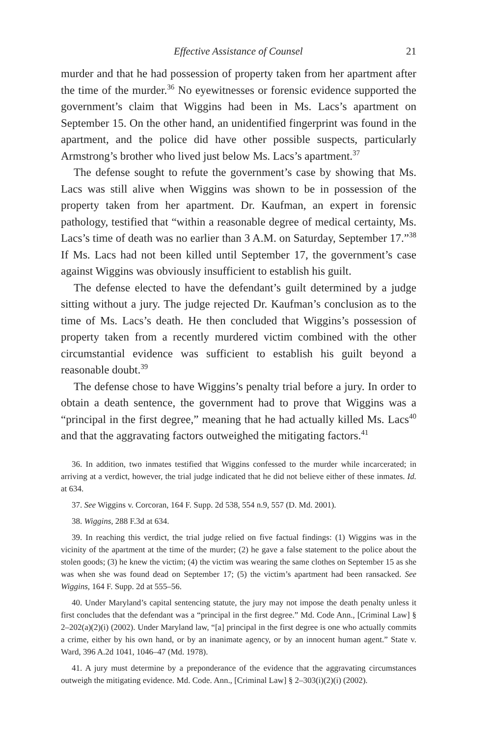Effective Assistance of Counsel 21
murder and that he had possession of property taken from her apartment after the time of the murder.<sup>36</sup> No eyewitnesses or forensic evidence supported the government’s claim that Wiggins had been in Ms. Lacs’s apartment on September 15. On the other hand, an unidentified fingerprint was found in the apartment, and the police did have other possible suspects, particularly Armstrong’s brother who lived just below Ms. Lacs’s apartment.<sup>37</sup>
The defense sought to refute the government’s case by showing that Ms. Lacs was still alive when Wiggins was shown to be in possession of the property taken from her apartment. Dr. Kaufman, an expert in forensic pathology, testified that “within a reasonable degree of medical certainty, Ms. Lacs’s time of death was no earlier than 3 A.M. on Saturday, September 17.”<sup>38</sup> If Ms. Lacs had not been killed until September 17, the government’s case against Wiggins was obviously insufficient to establish his guilt.
The defense elected to have the defendant’s guilt determined by a judge sitting without a jury. The judge rejected Dr. Kaufman’s conclusion as to the time of Ms. Lacs’s death. He then concluded that Wiggins’s possession of property taken from a recently murdered victim combined with the other circumstantial evidence was sufficient to establish his guilt beyond a reasonable doubt.<sup>39</sup>
The defense chose to have Wiggins’s penalty trial before a jury. In order to obtain a death sentence, the government had to prove that Wiggins was a “principal in the first degree,” meaning that he had actually killed Ms. Lacs<sup>40</sup> and that the aggravating factors outweighed the mitigating factors.<sup>41</sup>
36. In addition, two inmates testified that Wiggins confessed to the murder while incarcerated; in arriving at a verdict, however, the trial judge indicated that he did not believe either of these inmates. Id. at 634.
37. See Wiggins v. Corcoran, 164 F. Supp. 2d 538, 554 n.9, 557 (D. Md. 2001).
38. Wiggins, 288 F.3d at 634.
39. In reaching this verdict, the trial judge relied on five factual findings: (1) Wiggins was in the vicinity of the apartment at the time of the murder; (2) he gave a false statement to the police about the stolen goods; (3) he knew the victim; (4) the victim was wearing the same clothes on September 15 as she was when she was found dead on September 17; (5) the victim’s apartment had been ransacked. See Wiggins, 164 F. Supp. 2d at 555–56.
40. Under Maryland’s capital sentencing statute, the jury may not impose the death penalty unless it first concludes that the defendant was a “principal in the first degree.” Md. Code Ann., [Criminal Law] § 2–202(a)(2)(i) (2002). Under Maryland law, “[a] principal in the first degree is one who actually commits a crime, either by his own hand, or by an inanimate agency, or by an innocent human agent.” State v. Ward, 396 A.2d 1041, 1046–47 (Md. 1978).
41. A jury must determine by a preponderance of the evidence that the aggravating circumstances outweigh the mitigating evidence. Md. Code. Ann., [Criminal Law] § 2–303(i)(2)(i) (2002).